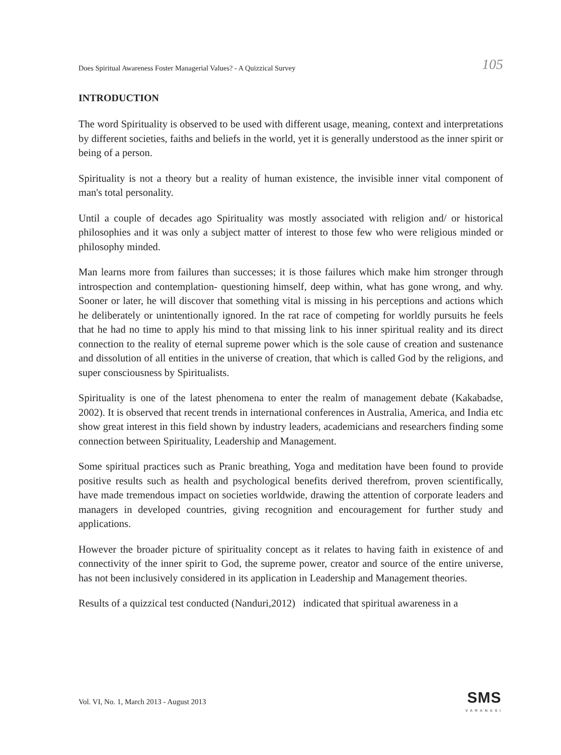Does Spiritual Awareness Foster Managerial Values? - A Quizzical Survey 105
INTRODUCTION
The word Spirituality is observed to be used with different usage, meaning, context and interpretations by different societies, faiths and beliefs in the world, yet it is generally understood as the inner spirit or being of a person.
Spirituality is not a theory but a reality of human existence, the invisible inner vital component of man's total personality.
Until a couple of decades ago Spirituality was mostly associated with religion and/ or historical philosophies and it was only a subject matter of interest to those few who were religious minded or philosophy minded.
Man learns more from failures than successes; it is those failures which make him stronger through introspection and contemplation- questioning himself, deep within, what has gone wrong, and why. Sooner or later, he will discover that something vital is missing in his perceptions and actions which he deliberately or unintentionally ignored. In the rat race of competing for worldly pursuits he feels that he had no time to apply his mind to that missing link to his inner spiritual reality and its direct connection to the reality of eternal supreme power which is the sole cause of creation and sustenance and dissolution of all entities in the universe of creation, that which is called God by the religions, and super consciousness by Spiritualists.
Spirituality is one of the latest phenomena to enter the realm of management debate (Kakabadse, 2002). It is observed that recent trends in international conferences in Australia, America, and India etc show great interest in this field shown by industry leaders, academicians and researchers finding some connection between Spirituality, Leadership and Management.
Some spiritual practices such as Pranic breathing, Yoga and meditation have been found to provide positive results such as health and psychological benefits derived therefrom, proven scientifically, have made tremendous impact on societies worldwide, drawing the attention of corporate leaders and managers in developed countries, giving recognition and encouragement for further study and applications.
However the broader picture of spirituality concept as it relates to having faith in existence of and connectivity of the inner spirit to God, the supreme power, creator and source of the entire universe, has not been inclusively considered in its application in Leadership and Management theories.
Results of a quizzical test conducted (Nanduri,2012) indicated that spiritual awareness in a
Vol. VI, No. 1, March 2013 - August 2013
SMS
VARANASI